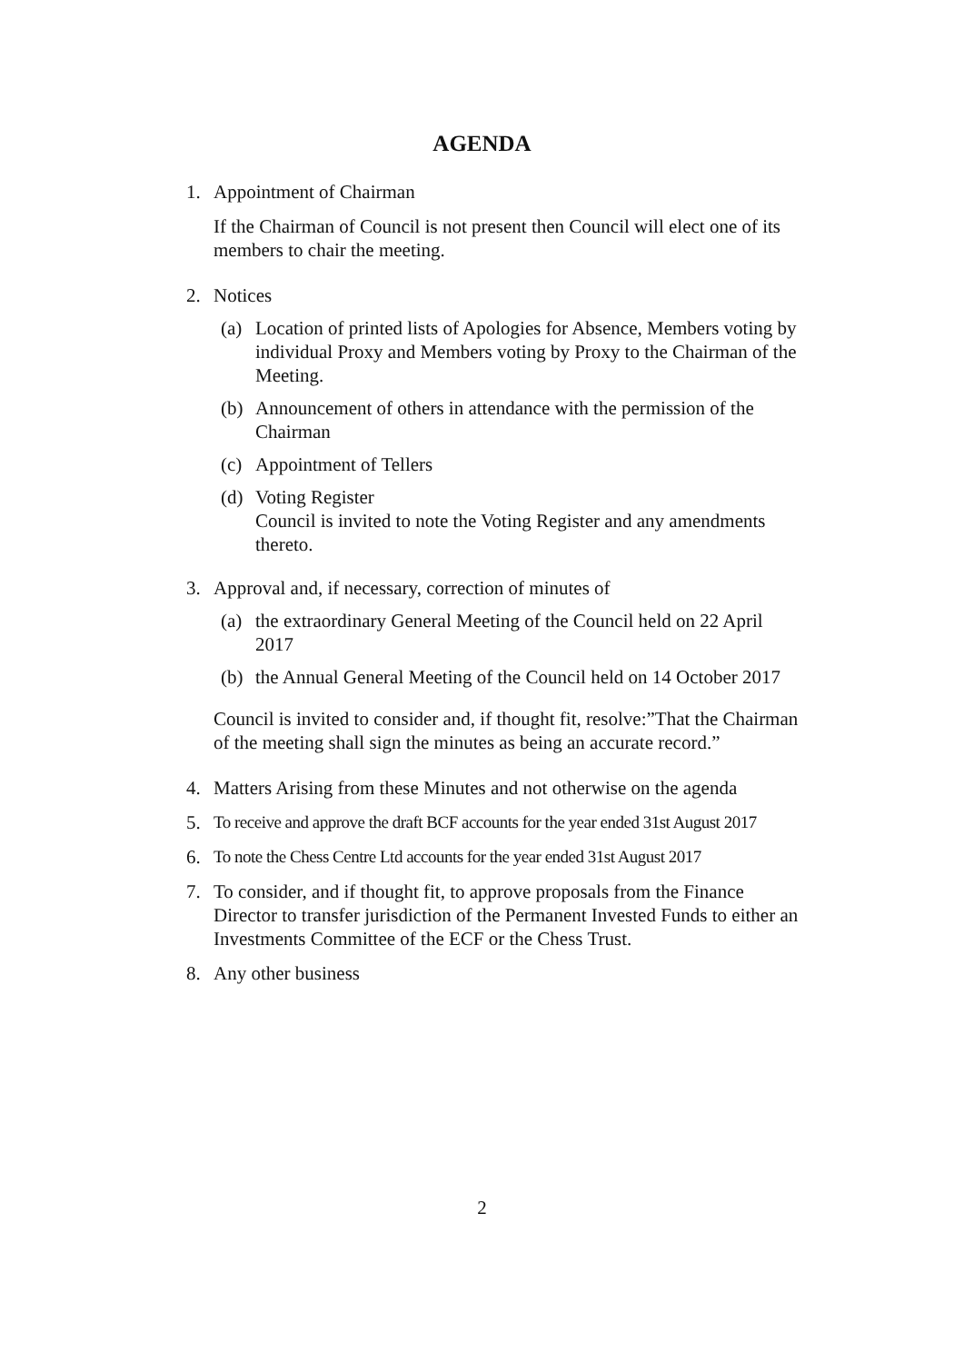AGENDA
1. Appointment of Chairman
If the Chairman of Council is not present then Council will elect one of its members to chair the meeting.
2. Notices
(a) Location of printed lists of Apologies for Absence, Members voting by individual Proxy and Members voting by Proxy to the Chairman of the Meeting.
(b) Announcement of others in attendance with the permission of the Chairman
(c) Appointment of Tellers
(d) Voting Register
Council is invited to note the Voting Register and any amendments thereto.
3. Approval and, if necessary, correction of minutes of
(a) the extraordinary General Meeting of the Council held on 22 April 2017
(b) the Annual General Meeting of the Council held on 14 October 2017
Council is invited to consider and, if thought fit, resolve:”That the Chairman of the meeting shall sign the minutes as being an accurate record.”
4. Matters Arising from these Minutes and not otherwise on the agenda
5. To receive and approve the draft BCF accounts for the year ended 31st August 2017
6. To note the Chess Centre Ltd accounts for the year ended 31st August 2017
7. To consider, and if thought fit, to approve proposals from the Finance Director to transfer jurisdiction of the Permanent Invested Funds to either an Investments Committee of the ECF or the Chess Trust.
8. Any other business
2